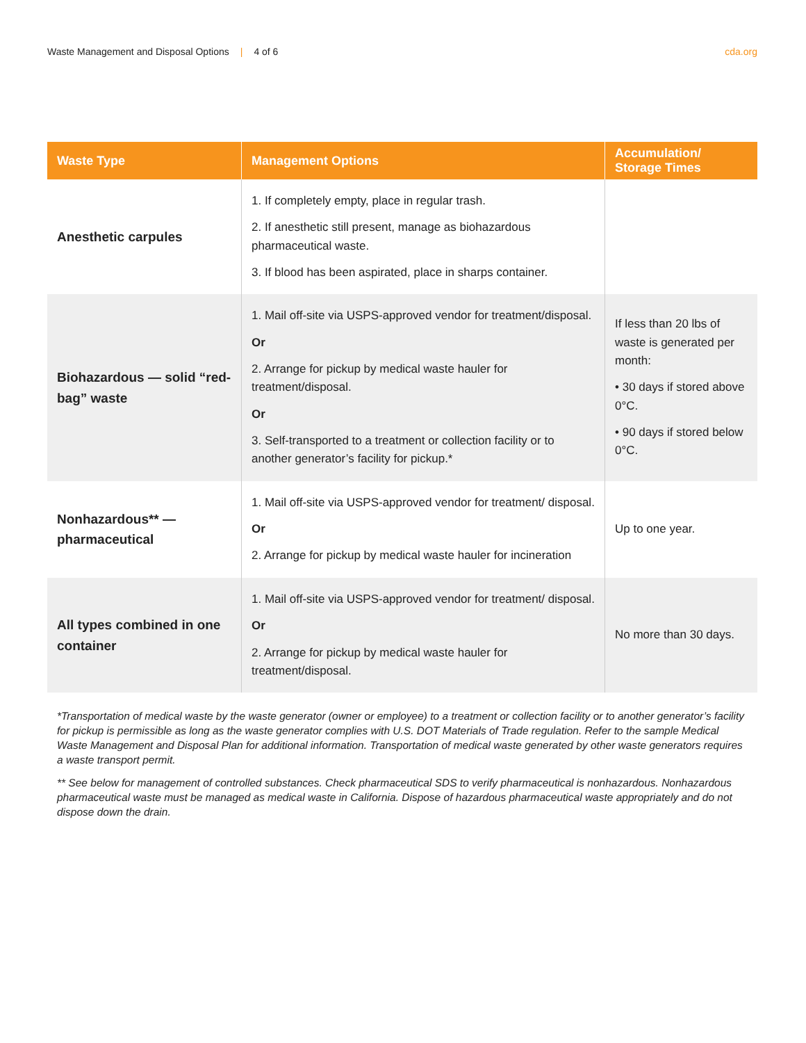Waste Management and Disposal Options | 4 of 6
cda.org
| Waste Type | Management Options | Accumulation/ Storage Times |
| --- | --- | --- |
| Anesthetic carpules | 1. If completely empty, place in regular trash. 2. If anesthetic still present, manage as biohazardous pharmaceutical waste. 3. If blood has been aspirated, place in sharps container. | |
| Biohazardous — solid “red-bag” waste | 1. Mail off-site via USPS-approved vendor for treatment/disposal. Or 2. Arrange for pickup by medical waste hauler for treatment/disposal. Or 3. Self-transported to a treatment or collection facility or to another generator’s facility for pickup.* | If less than 20 lbs of waste is generated per month: • 30 days if stored above 0°C. • 90 days if stored below 0°C. |
| Nonhazardous** — pharmaceutical | 1. Mail off-site via USPS-approved vendor for treatment/ disposal. Or 2. Arrange for pickup by medical waste hauler for incineration | Up to one year. |
| All types combined in one container | 1. Mail off-site via USPS-approved vendor for treatment/ disposal. Or 2. Arrange for pickup by medical waste hauler for treatment/disposal. | No more than 30 days. |
*Transportation of medical waste by the waste generator (owner or employee) to a treatment or collection facility or to another generator’s facility for pickup is permissible as long as the waste generator complies with U.S. DOT Materials of Trade regulation. Refer to the sample Medical Waste Management and Disposal Plan for additional information. Transportation of medical waste generated by other waste generators requires a waste transport permit.
** See below for management of controlled substances. Check pharmaceutical SDS to verify pharmaceutical is nonhazardous. Nonhazardous pharmaceutical waste must be managed as medical waste in California. Dispose of hazardous pharmaceutical waste appropriately and do not dispose down the drain.